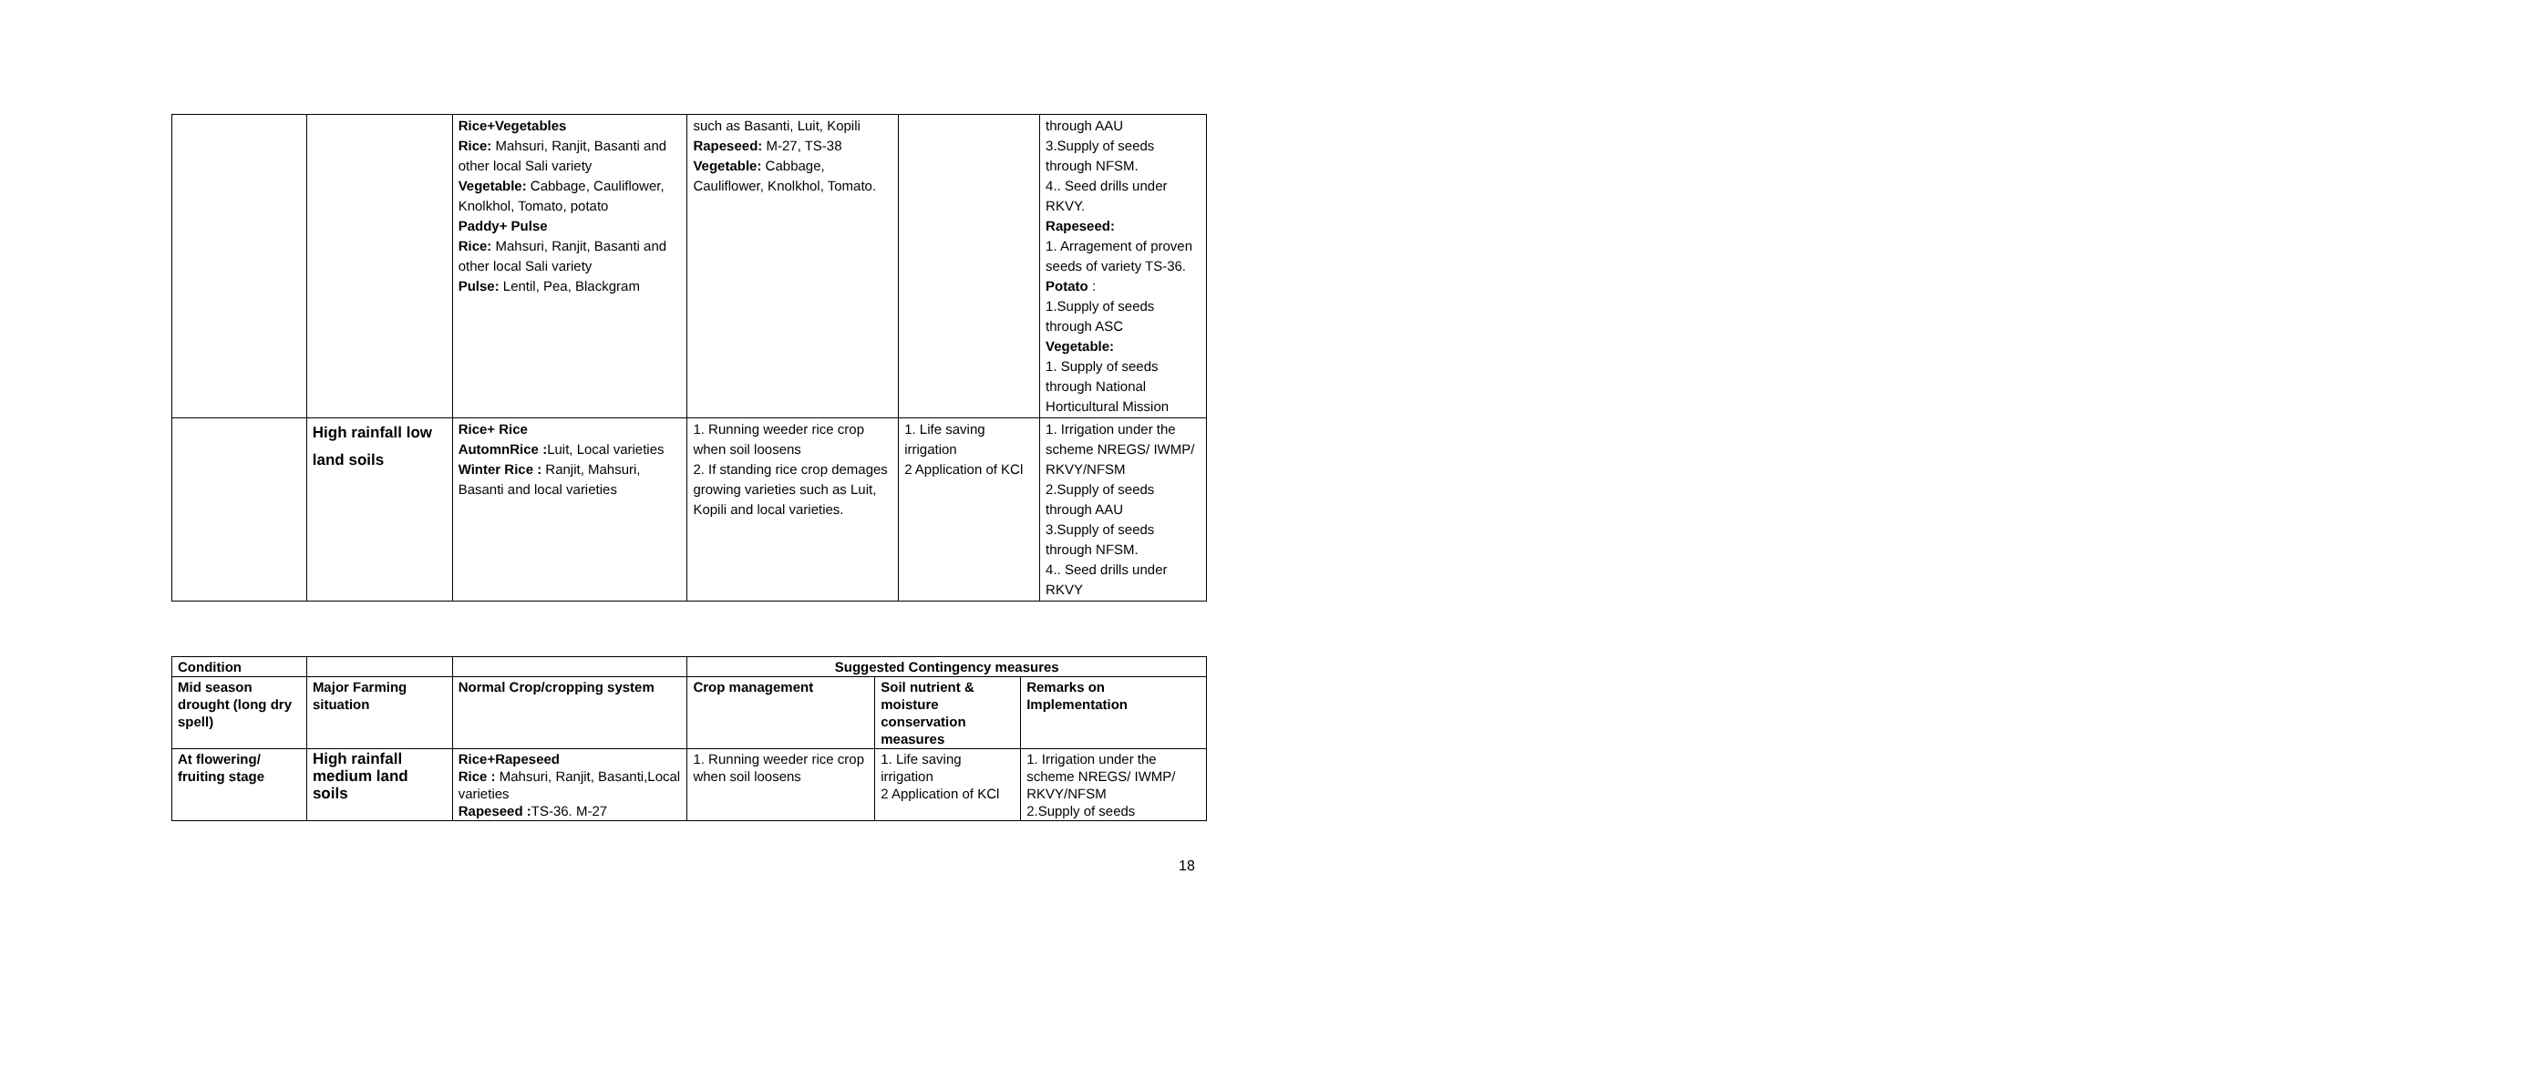| | | Rice+Vegetables Rice: Mahsuri, Ranjit, Basanti and other local Sali variety Vegetable: Cabbage, Cauliflower, Knolkhol, Tomato, potato Paddy+ Pulse Rice: Mahsuri, Ranjit, Basanti and other local Sali variety Pulse: Lentil, Pea, Blackgram | such as Basanti, Luit, Kopili Rapeseed: M-27, TS-38 Vegetable: Cabbage, Cauliflower, Knolkhol, Tomato. | | through AAU 3.Supply of seeds through NFSM. 4.. Seed drills under RKVY. Rapeseed: 1. Arragement of proven seeds of variety TS-36. Potato : 1.Supply of seeds through ASC Vegetable: 1. Supply of seeds through National Horticultural Mission |
| | High rainfall low land soils | Rice+ Rice AutomnRice : Luit, Local varieties Winter Rice : Ranjit, Mahsuri, Basanti and local varieties | 1. Running weeder rice crop when soil loosens 2. If standing rice crop demages growing varieties such as Luit, Kopili and local varieties. | 1. Life saving irrigation 2 Application of KCl | 1. Irrigation under the scheme NREGS/ IWMP/ RKVY/NFSM 2.Supply of seeds through AAU 3.Supply of seeds through NFSM. 4.. Seed drills under RKVY |
| Condition | | | Suggested Contingency measures | | |
| --- | --- | --- | --- | --- | --- |
| Mid season drought (long dry spell) | Major Farming situation | Normal Crop/cropping system | Crop management | Soil nutrient & moisture conservation measures | Remarks on Implementation |
| At flowering/ fruiting stage | High rainfall medium land soils | Rice+Rapeseed Rice : Mahsuri, Ranjit, Basanti,Local varieties Rapeseed : TS-36. M-27 | 1. Running weeder rice crop when soil loosens | 1. Life saving irrigation 2 Application of KCl | 1. Irrigation under the scheme NREGS/ IWMP/ RKVY/NFSM 2.Supply of seeds |
18